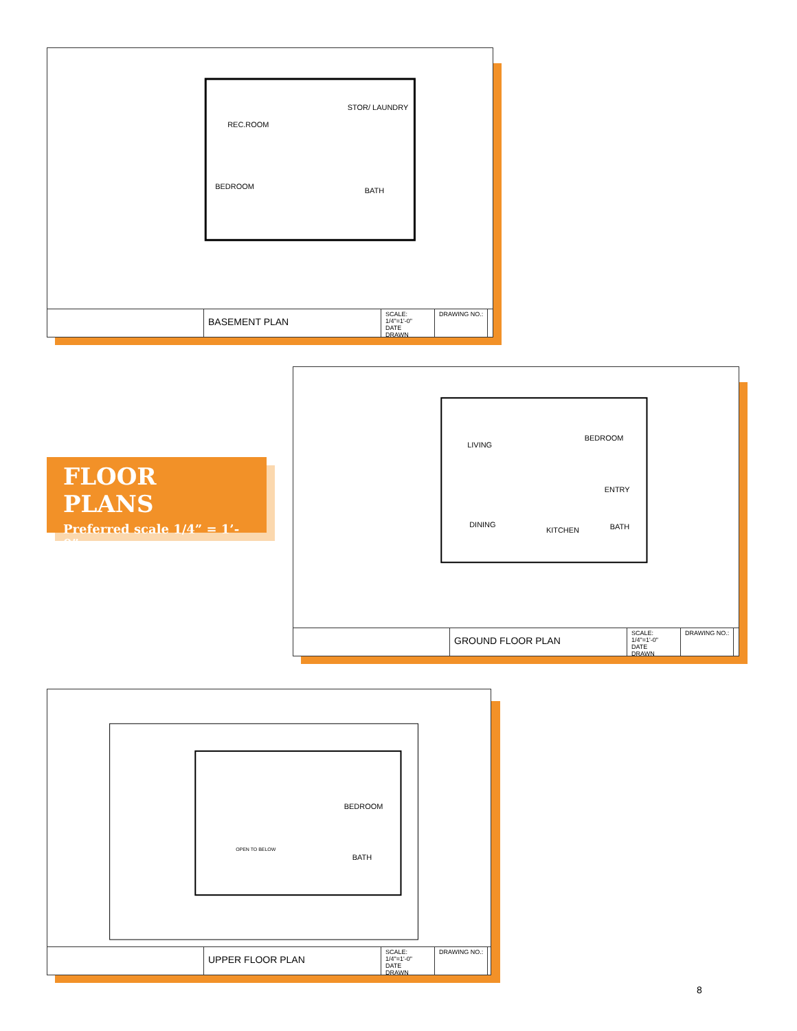REC.ROOM
STOR/ LAUNDRY
BEDROOM
BATH
BASEMENT PLAN
SCALE: 1/4"=1'-0"
DATE
DRAWN
DRAWING NO.:
FLOOR PLANS
Preferred scale 1/4” = 1’- 0”
LIVING
BEDROOM
DINING
KITCHEN
ENTRY
BATH
GROUND FLOOR PLAN
SCALE: 1/4"=1'-0"
DATE
DRAWN
DRAWING NO.:
BEDROOM
BATH
OPEN TO BELOW
UPPER FLOOR PLAN
SCALE: 1/4"=1'-0"
DATE
DRAWN
DRAWING NO.:
8